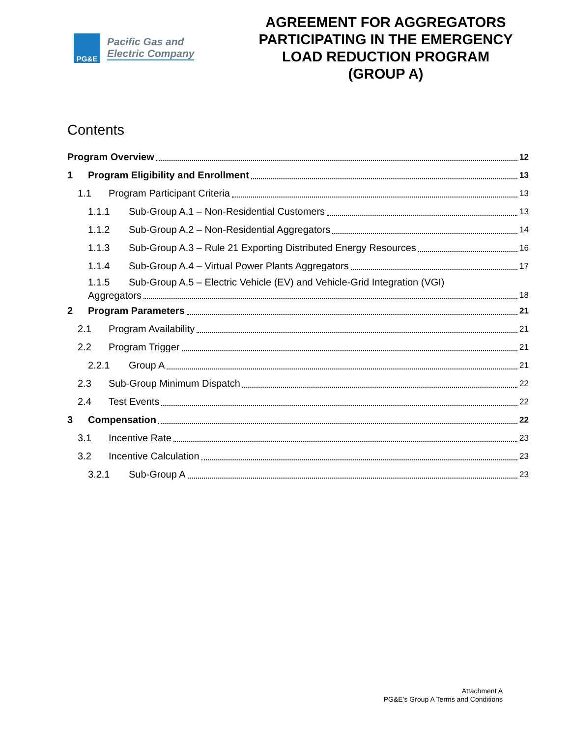PG&E
Pacific Gas and
Electric Company
AGREEMENT FOR AGGREGATORS
PARTICIPATING IN THE EMERGENCY
LOAD REDUCTION PROGRAM
(GROUP A)
Contents
Program Overview 12
1 Program Eligibility and Enrollment 13
1.1 Program Participant Criteria 13
1.1.1 Sub-Group A.1 – Non-Residential Customers 13
1.1.2 Sub-Group A.2 – Non-Residential Aggregators 14
1.1.3 Sub-Group A.3 – Rule 21 Exporting Distributed Energy Resources 16
1.1.4 Sub-Group A.4 – Virtual Power Plants Aggregators 17
1.1.5 Sub-Group A.5 – Electric Vehicle (EV) and Vehicle-Grid Integration (VGI)
Aggregators 18
2 Program Parameters 21
2.1 Program Availability 21
2.2 Program Trigger 21
2.2.1 Group A 21
2.3 Sub-Group Minimum Dispatch 22
2.4 Test Events 22
3 Compensation 22
3.1 Incentive Rate 23
3.2 Incentive Calculation 23
3.2.1 Sub-Group A 23
Attachment A
PG&E’s Group A Terms and Conditions